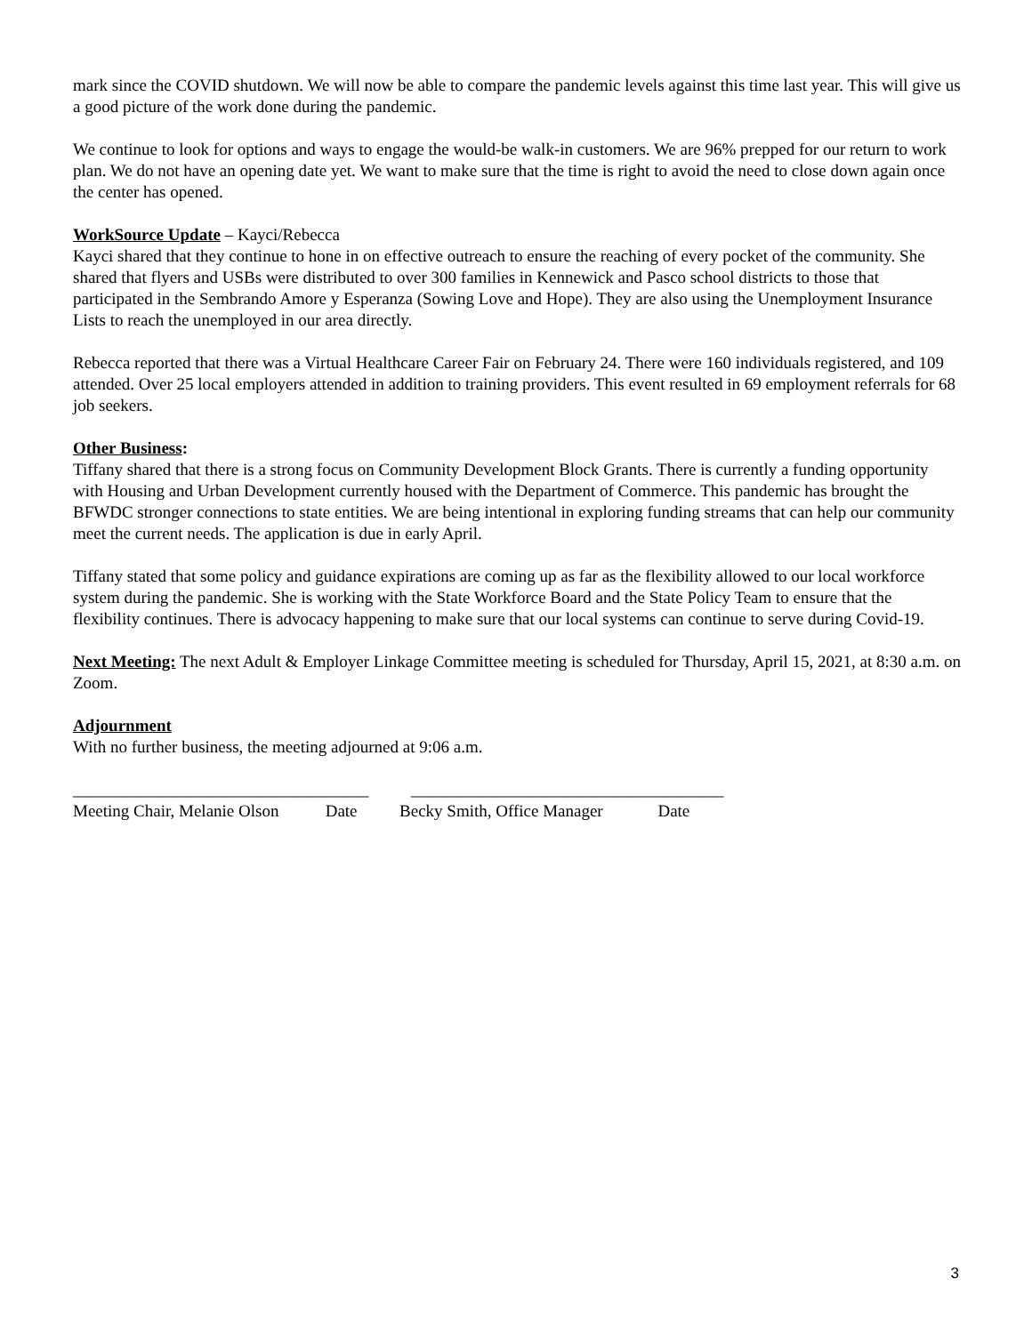mark since the COVID shutdown. We will now be able to compare the pandemic levels against this time last year. This will give us a good picture of the work done during the pandemic.
We continue to look for options and ways to engage the would-be walk-in customers. We are 96% prepped for our return to work plan. We do not have an opening date yet. We want to make sure that the time is right to avoid the need to close down again once the center has opened.
WorkSource Update – Kayci/Rebecca
Kayci shared that they continue to hone in on effective outreach to ensure the reaching of every pocket of the community. She shared that flyers and USBs were distributed to over 300 families in Kennewick and Pasco school districts to those that participated in the Sembrando Amore y Esperanza (Sowing Love and Hope). They are also using the Unemployment Insurance Lists to reach the unemployed in our area directly.
Rebecca reported that there was a Virtual Healthcare Career Fair on February 24. There were 160 individuals registered, and 109 attended. Over 25 local employers attended in addition to training providers. This event resulted in 69 employment referrals for 68 job seekers.
Other Business:
Tiffany shared that there is a strong focus on Community Development Block Grants. There is currently a funding opportunity with Housing and Urban Development currently housed with the Department of Commerce. This pandemic has brought the BFWDC stronger connections to state entities. We are being intentional in exploring funding streams that can help our community meet the current needs. The application is due in early April.
Tiffany stated that some policy and guidance expirations are coming up as far as the flexibility allowed to our local workforce system during the pandemic. She is working with the State Workforce Board and the State Policy Team to ensure that the flexibility continues. There is advocacy happening to make sure that our local systems can continue to serve during Covid-19.
Next Meeting: The next Adult & Employer Linkage Committee meeting is scheduled for Thursday, April 15, 2021, at 8:30 a.m. on Zoom.
Adjournment
With no further business, the meeting adjourned at 9:06 a.m.
___________________________________ _____________________________________
Meeting Chair, Melanie Olson Date Becky Smith, Office Manager Date
3